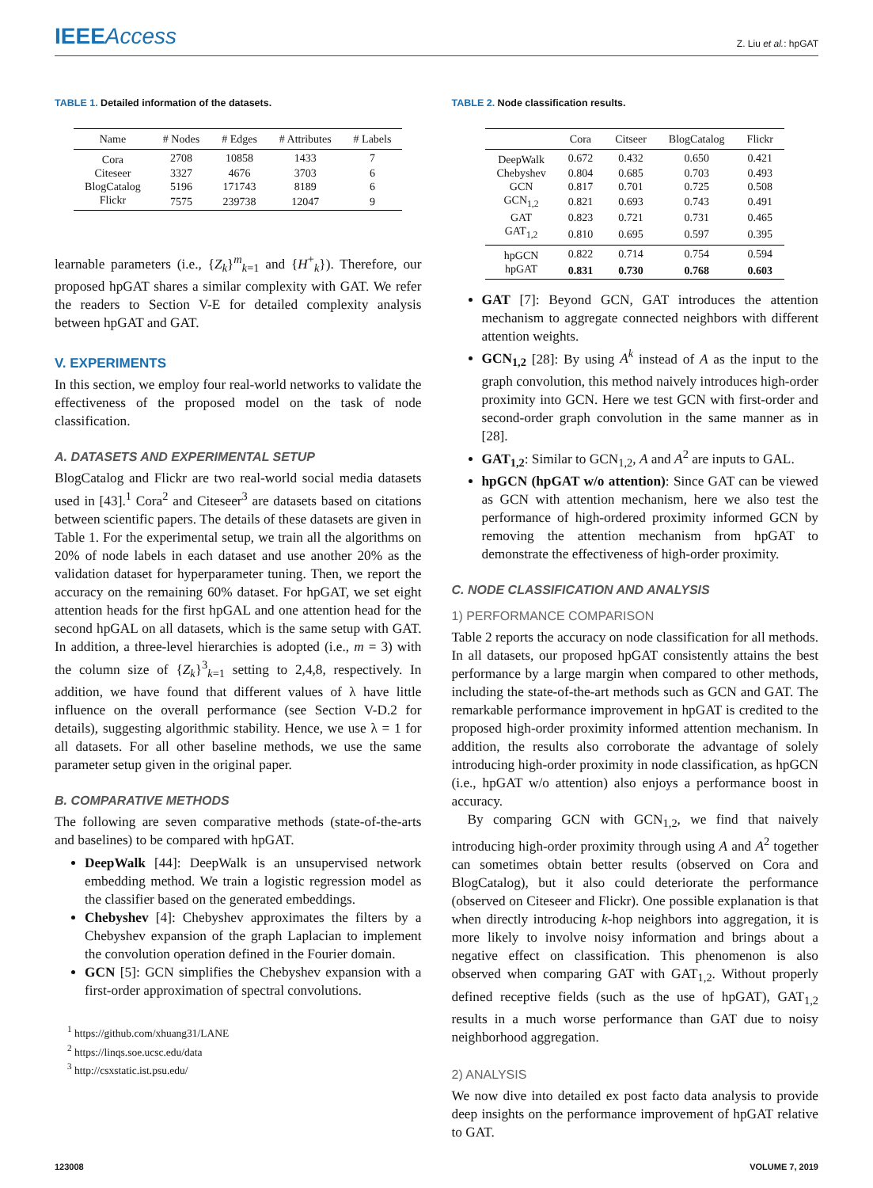IEEEAccess
Z. Liu et al.: hpGAT
TABLE 1. Detailed information of the datasets.
| Name | # Nodes | # Edges | # Attributes | # Labels |
| --- | --- | --- | --- | --- |
| Cora | 2708 | 10858 | 1433 | 7 |
| Citeseer | 3327 | 4676 | 3703 | 6 |
| BlogCatalog | 5196 | 171743 | 8189 | 6 |
| Flickr | 7575 | 239738 | 12047 | 9 |
learnable parameters (i.e., {Z<sub>k</sub>}<sup>m</sup><sub>k=1</sub> and {H<sup>+</sup><sub>k</sub>}). Therefore, our proposed hpGAT shares a similar complexity with GAT. We refer the readers to Section V-E for detailed complexity analysis between hpGAT and GAT.
V. EXPERIMENTS
In this section, we employ four real-world networks to validate the effectiveness of the proposed model on the task of node classification.
A. DATASETS AND EXPERIMENTAL SETUP
BlogCatalog and Flickr are two real-world social media datasets used in [43].<sup>1</sup> Cora<sup>2</sup> and Citeseer<sup>3</sup> are datasets based on citations between scientific papers. The details of these datasets are given in Table 1. For the experimental setup, we train all the algorithms on 20% of node labels in each dataset and use another 20% as the validation dataset for hyperparameter tuning. Then, we report the accuracy on the remaining 60% dataset. For hpGAT, we set eight attention heads for the first hpGAL and one attention head for the second hpGAL on all datasets, which is the same setup with GAT. In addition, a three-level hierarchies is adopted (i.e., m = 3) with the column size of {Z<sub>k</sub>}<sup>3</sup><sub>k=1</sub> setting to 2,4,8, respectively. In addition, we have found that different values of λ have little influence on the overall performance (see Section V-D.2 for details), suggesting algorithmic stability. Hence, we use λ = 1 for all datasets. For all other baseline methods, we use the same parameter setup given in the original paper.
B. COMPARATIVE METHODS
The following are seven comparative methods (state-of-the-arts and baselines) to be compared with hpGAT.
DeepWalk [44]: DeepWalk is an unsupervised network embedding method. We train a logistic regression model as the classifier based on the generated embeddings.
Chebyshev [4]: Chebyshev approximates the filters by a Chebyshev expansion of the graph Laplacian to implement the convolution operation defined in the Fourier domain.
GCN [5]: GCN simplifies the Chebyshev expansion with a first-order approximation of spectral convolutions.
<sup>1</sup> https://github.com/xhuang31/LANE
<sup>2</sup> https://linqs.soe.ucsc.edu/data
<sup>3</sup> http://csxstatic.ist.psu.edu/
TABLE 2. Node classification results.
| | Cora | Citseer | BlogCatalog | Flickr |
| --- | --- | --- | --- | --- |
| DeepWalk | 0.672 | 0.432 | 0.650 | 0.421 |
| Chebyshev | 0.804 | 0.685 | 0.703 | 0.493 |
| GCN | 0.817 | 0.701 | 0.725 | 0.508 |
| GCN<sub>1,2</sub> | 0.821 | 0.693 | 0.743 | 0.491 |
| GAT | 0.823 | 0.721 | 0.731 | 0.465 |
| GAT<sub>1,2</sub> | 0.810 | 0.695 | 0.597 | 0.395 |
| hpGCN | 0.822 | 0.714 | 0.754 | 0.594 |
| hpGAT | 0.831 | 0.730 | 0.768 | 0.603 |
GAT [7]: Beyond GCN, GAT introduces the attention mechanism to aggregate connected neighbors with different attention weights.
GCN<sub>1,2</sub> [28]: By using A<sup>k</sup> instead of A as the input to the graph convolution, this method naively introduces high-order proximity into GCN. Here we test GCN with first-order and second-order graph convolution in the same manner as in [28].
GAT<sub>1,2</sub>: Similar to GCN<sub>1,2</sub>, A and A<sup>2</sup> are inputs to GAL.
hpGCN (hpGAT w/o attention): Since GAT can be viewed as GCN with attention mechanism, here we also test the performance of high-ordered proximity informed GCN by removing the attention mechanism from hpGAT to demonstrate the effectiveness of high-order proximity.
C. NODE CLASSIFICATION AND ANALYSIS
1) PERFORMANCE COMPARISON
Table 2 reports the accuracy on node classification for all methods. In all datasets, our proposed hpGAT consistently attains the best performance by a large margin when compared to other methods, including the state-of-the-art methods such as GCN and GAT. The remarkable performance improvement in hpGAT is credited to the proposed high-order proximity informed attention mechanism. In addition, the results also corroborate the advantage of solely introducing high-order proximity in node classification, as hpGCN (i.e., hpGAT w/o attention) also enjoys a performance boost in accuracy.
By comparing GCN with GCN<sub>1,2</sub>, we find that naively introducing high-order proximity through using A and A<sup>2</sup> together can sometimes obtain better results (observed on Cora and BlogCatalog), but it also could deteriorate the performance (observed on Citeseer and Flickr). One possible explanation is that when directly introducing k-hop neighbors into aggregation, it is more likely to involve noisy information and brings about a negative effect on classification. This phenomenon is also observed when comparing GAT with GAT<sub>1,2</sub>. Without properly defined receptive fields (such as the use of hpGAT), GAT<sub>1,2</sub> results in a much worse performance than GAT due to noisy neighborhood aggregation.
2) ANALYSIS
We now dive into detailed ex post facto data analysis to provide deep insights on the performance improvement of hpGAT relative to GAT.
123008 VOLUME 7, 2019